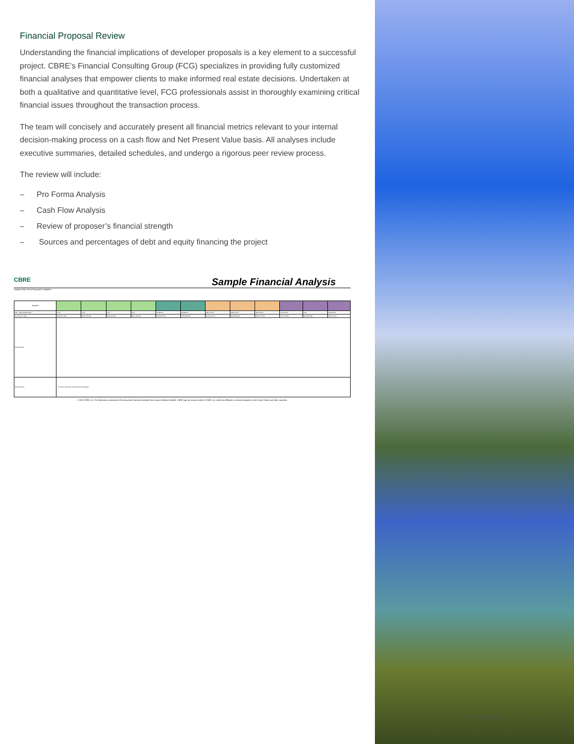Financial Proposal Review
Understanding the financial implications of developer proposals is a key element to a successful project. CBRE’s Financial Consulting Group (FCG) specializes in providing fully customized financial analyses that empower clients to make informed real estate decisions. Undertaken at both a qualitative and quantitative level, FCG professionals assist in thoroughly examining critical financial issues throughout the transaction process.
The team will concisely and accurately present all financial metrics relevant to your internal decision-making process on a cash flow and Net Present Value basis. All analyses include executive summaries, detailed schedules, and undergo a rigorous peer review process.
The review will include:
– Pro Forma Analysis
– Cash Flow Analysis
– Review of proposer’s financial strength
– Sources and percentages of debt and equity financing the project
CBRE Sample Financial Analysis
Analysis Start: From Proposed Completion
| Scenario | | | | | | | | | | | | |
| NSF - Rental Apartments | 0 SF | 0 SF | 0 SF | 0 SF | 40,996 SF | 40,996 SF | 280,172 SF | 280,172 SF | 280,172 SF | 374,600 SF | 0 SF | 374,600 SF |
| Net Present Value | $132,457,424 | $124,145,924 | $124,145,924 | $131,145,924 | $132,487,206 | $133,390,683 | $142,024,272 | $133,604,300 | $146,076,603 | $71,535,545 | $106,036,980 | $78,414,615 |
| Parking Notes | | | | | | | | | | | | |
| General Notes | - Timing of cash flows as proposed by developer. | | | | | | | | | | | |
© 2020 CBRE, Inc. The information contained in this document has been obtained from sources believed reliable. CBRE logo are service marks of CBRE, Inc. and/or its affiliated or related companies in the United States and other countries.
APPROACH 9